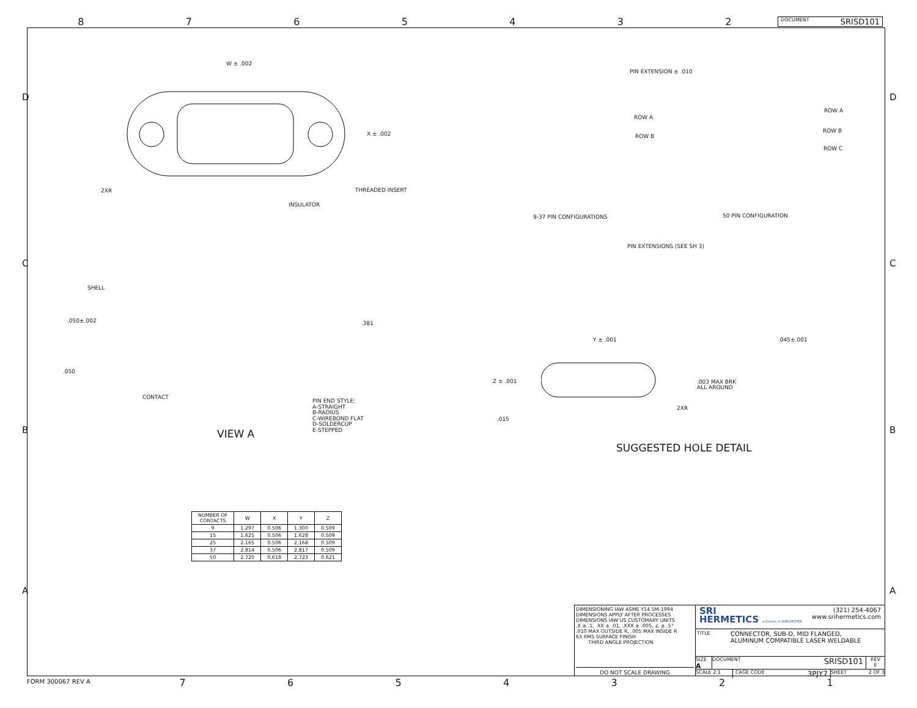8765432 DOCUMENT SRISD101
W ± .002
X ± .002
2XR THREADED INSERT
INSULATOR
PIN EXTENSION ± .010
ROW A
ROW B
ROW A
ROW B
ROW C
9-37 PIN CONFIGURATIONS 50 PIN CONFIGURATION
PIN EXTENSIONS (SEE SH 3)
SHELL
.050±.002 .381
.050
CONTACT
PIN END STYLE:
A-STRAIGHT
B-RADIUS
C-WIREBOND FLAT
D-SOLDERCUP
E-STEPPED
VIEW A
Y ± .001 .045±.001
Z ± .001
.003 MAX BRK
ALL AROUND
.015
2XR
SUGGESTED HOLE DETAIL
D D
C C
B B
A A
| NUMBER OF CONTACTS | W | X | Y | Z |
| --- | --- | --- | --- | --- |
| 9 | 1.297 | 0.506 | 1.300 | 0.509 |
| 15 | 1.625 | 0.506 | 1.628 | 0.509 |
| 25 | 2.165 | 0.506 | 2.168 | 0.509 |
| 37 | 2.814 | 0.506 | 2.817 | 0.509 |
| 50 | 2.720 | 0.618 | 2.723 | 0.621 |
DIMENSIONING IAW ASME Y14.5M-1994
DIMENSIONS APPLY AFTER PROCESSES
DIMENSIONS IAW US CUSTOMARY UNITS
.X ± .1, .XX ± .01, .XXX ± .005, ∠ ± .5°
.010 MAX OUTSIDE R, .005 MAX INSIDE R
63 RMS SURFACE FINISH
THIRD ANGLE PROJECTION
DO NOT SCALE DRAWING
SRI
HERMETICS a division of WINCHESTER
(321) 254-4067
www.srihermetics.com
TITLE CONNECTOR, SUB-D, MID FLANGED,
ALUMINUM COMPATIBLE LASER WELDABLE
SIZE
A
DOCUMENT SRISD101
REV
E
SCALE 2:1 CAGE CODE 3PJY7 SHEET 2 OF 3
FORM 300067 REV A 7654321